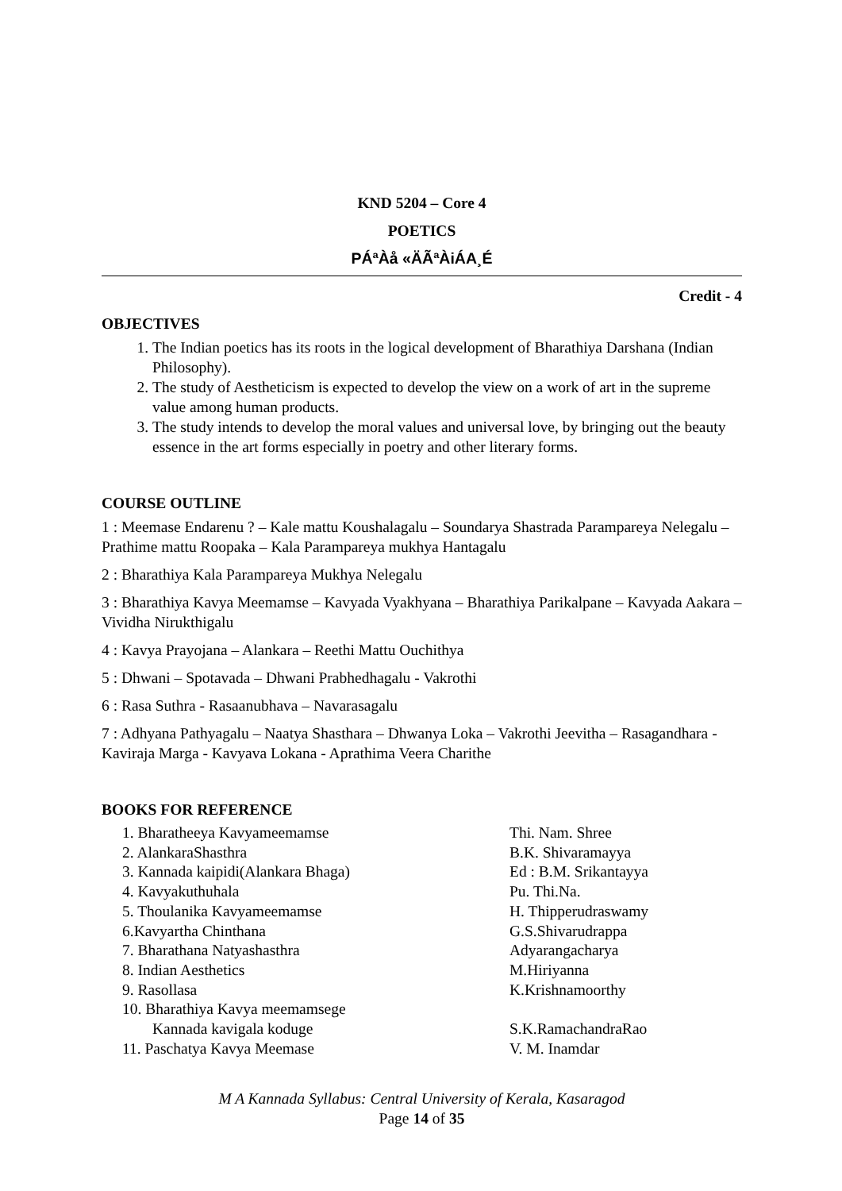KND 5204 – Core 4
POETICS
PÁªÀå «ÄÃªÀiÁA¸É
Credit - 4
OBJECTIVES
1. The Indian poetics has its roots in the logical development of Bharathiya Darshana (Indian Philosophy).
2. The study of Aestheticism is expected to develop the view on a work of art in the supreme value among human products.
3. The study intends to develop the moral values and universal love, by bringing out the beauty essence in the art forms especially in poetry and other literary forms.
COURSE OUTLINE
1 : Meemase Endarenu ? – Kale mattu Koushalagalu – Soundarya Shastrada Parampareya Nelegalu – Prathime mattu Roopaka – Kala Parampareya mukhya Hantagalu
2 : Bharathiya Kala Parampareya Mukhya Nelegalu
3 : Bharathiya Kavya Meemamse – Kavyada Vyakhyana – Bharathiya Parikalpane – Kavyada Aakara – Vividha Nirukthigalu
4 : Kavya Prayojana – Alankara – Reethi Mattu Ouchithya
5 : Dhwani – Spotavada – Dhwani Prabhedhagalu - Vakrothi
6 : Rasa Suthra - Rasaanubhava – Navarasagalu
7 : Adhyana Pathyagalu – Naatya Shasthara – Dhwanya Loka – Vakrothi Jeevitha – Rasagandhara - Kaviraja Marga - Kavyava Lokana - Aprathima Veera Charithe
BOOKS FOR REFERENCE
1. Bharatheeya Kavyameemamse Thi. Nam. Shree
2. AlankaraShasthra B.K. Shivaramayya
3. Kannada kaipidi(Alankara Bhaga) Ed : B.M. Srikantayya
4. Kavyakuthuhala Pu. Thi.Na.
5. Thoulanika Kavyameemamse H. Thipperudraswamy
6.Kavyartha Chinthana G.S.Shivarudrappa
7. Bharathana Natyashasthra Adyarangacharya
8. Indian Aesthetics M.Hiriyanna
9. Rasollasa K.Krishnamoorthy
10. Bharathiya Kavya meemamsege
Kannada kavigala koduge S.K.RamachandraRao
11. Paschatya Kavya Meemase V. M. Inamdar
M A Kannada Syllabus: Central University of Kerala, Kasaragod
Page 14 of 35